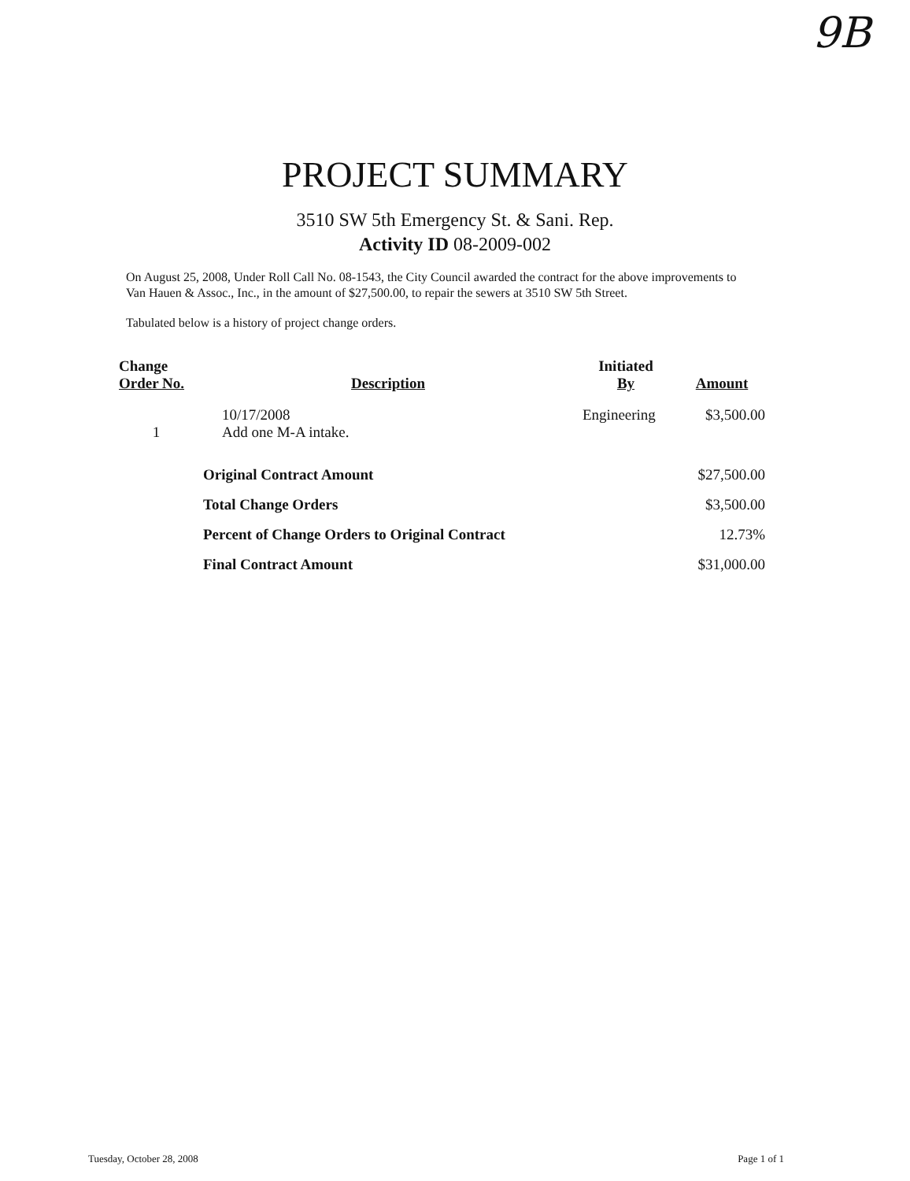9B
PROJECT SUMMARY
3510 SW 5th Emergency St. & Sani. Rep.
Activity ID 08-2009-002
On August 25, 2008, Under Roll Call No. 08-1543, the City Council awarded the contract for the above improvements to Van Hauen & Assoc., Inc., in the amount of $27,500.00, to repair the sewers at 3510 SW 5th Street.
Tabulated below is a history of project change orders.
| Change Order No. | Description | Initiated By | Amount |
| --- | --- | --- | --- |
| 1 | 10/17/2008 Add one M-A intake. | Engineering | $3,500.00 |
| | Original Contract Amount | | $27,500.00 |
| | Total Change Orders | | $3,500.00 |
| | Percent of Change Orders to Original Contract | | 12.73% |
| | Final Contract Amount | | $31,000.00 |
Tuesday, October 28, 2008 Page 1 of 1